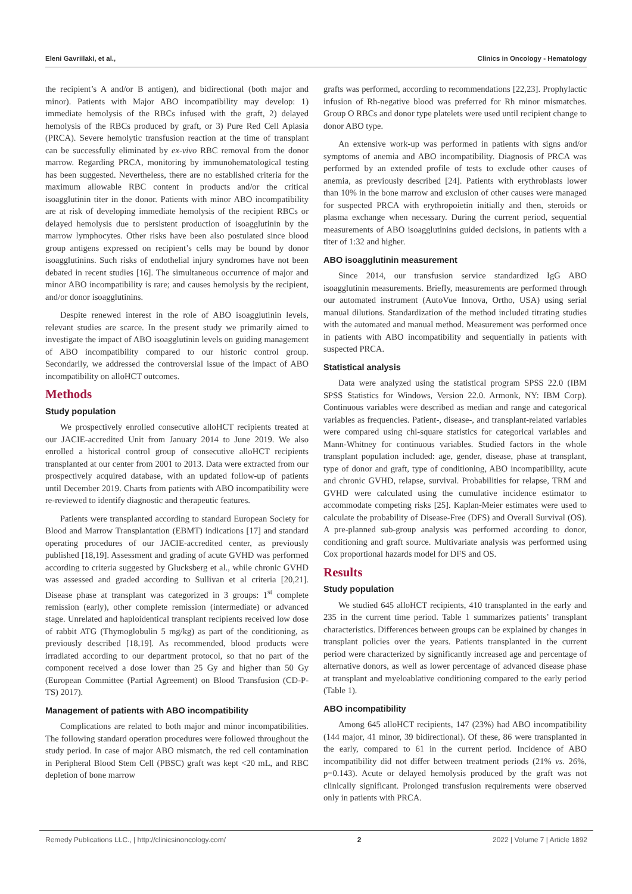Eleni Gavriilaki, et al., Clinics in Oncology - Hematology
the recipient’s A and/or B antigen), and bidirectional (both major and minor). Patients with Major ABO incompatibility may develop: 1) immediate hemolysis of the RBCs infused with the graft, 2) delayed hemolysis of the RBCs produced by graft, or 3) Pure Red Cell Aplasia (PRCA). Severe hemolytic transfusion reaction at the time of transplant can be successfully eliminated by ex-vivo RBC removal from the donor marrow. Regarding PRCA, monitoring by immunohematological testing has been suggested. Nevertheless, there are no established criteria for the maximum allowable RBC content in products and/or the critical isoagglutinin titer in the donor. Patients with minor ABO incompatibility are at risk of developing immediate hemolysis of the recipient RBCs or delayed hemolysis due to persistent production of isoagglutinin by the marrow lymphocytes. Other risks have been also postulated since blood group antigens expressed on recipient’s cells may be bound by donor isoagglutinins. Such risks of endothelial injury syndromes have not been debated in recent studies [16]. The simultaneous occurrence of major and minor ABO incompatibility is rare; and causes hemolysis by the recipient, and/or donor isoagglutinins.
Despite renewed interest in the role of ABO isoagglutinin levels, relevant studies are scarce. In the present study we primarily aimed to investigate the impact of ABO isoagglutinin levels on guiding management of ABO incompatibility compared to our historic control group. Secondarily, we addressed the controversial issue of the impact of ABO incompatibility on alloHCT outcomes.
Methods
Study population
We prospectively enrolled consecutive alloHCT recipients treated at our JACIE-accredited Unit from January 2014 to June 2019. We also enrolled a historical control group of consecutive alloHCT recipients transplanted at our center from 2001 to 2013. Data were extracted from our prospectively acquired database, with an updated follow-up of patients until December 2019. Charts from patients with ABO incompatibility were re-reviewed to identify diagnostic and therapeutic features.
Patients were transplanted according to standard European Society for Blood and Marrow Transplantation (EBMT) indications [17] and standard operating procedures of our JACIE-accredited center, as previously published [18,19]. Assessment and grading of acute GVHD was performed according to criteria suggested by Glucksberg et al., while chronic GVHD was assessed and graded according to Sullivan et al criteria [20,21]. Disease phase at transplant was categorized in 3 groups: 1<sup>st</sup> complete remission (early), other complete remission (intermediate) or advanced stage. Unrelated and haploidentical transplant recipients received low dose of rabbit ATG (Thymoglobulin 5 mg/kg) as part of the conditioning, as previously described [18,19]. As recommended, blood products were irradiated according to our department protocol, so that no part of the component received a dose lower than 25 Gy and higher than 50 Gy (European Committee (Partial Agreement) on Blood Transfusion (CD-P-TS) 2017).
Management of patients with ABO incompatibility
Complications are related to both major and minor incompatibilities. The following standard operation procedures were followed throughout the study period. In case of major ABO mismatch, the red cell contamination in Peripheral Blood Stem Cell (PBSC) graft was kept <20 mL, and RBC depletion of bone marrow
grafts was performed, according to recommendations [22,23]. Prophylactic infusion of Rh-negative blood was preferred for Rh minor mismatches. Group O RBCs and donor type platelets were used until recipient change to donor ABO type.
An extensive work-up was performed in patients with signs and/or symptoms of anemia and ABO incompatibility. Diagnosis of PRCA was performed by an extended profile of tests to exclude other causes of anemia, as previously described [24]. Patients with erythroblasts lower than 10% in the bone marrow and exclusion of other causes were managed for suspected PRCA with erythropoietin initially and then, steroids or plasma exchange when necessary. During the current period, sequential measurements of ABO isoagglutinins guided decisions, in patients with a titer of 1:32 and higher.
ABO isoagglutinin measurement
Since 2014, our transfusion service standardized IgG ABO isoagglutinin measurements. Briefly, measurements are performed through our automated instrument (AutoVue Innova, Ortho, USA) using serial manual dilutions. Standardization of the method included titrating studies with the automated and manual method. Measurement was performed once in patients with ABO incompatibility and sequentially in patients with suspected PRCA.
Statistical analysis
Data were analyzed using the statistical program SPSS 22.0 (IBM SPSS Statistics for Windows, Version 22.0. Armonk, NY: IBM Corp). Continuous variables were described as median and range and categorical variables as frequencies. Patient-, disease-, and transplant-related variables were compared using chi-square statistics for categorical variables and Mann-Whitney for continuous variables. Studied factors in the whole transplant population included: age, gender, disease, phase at transplant, type of donor and graft, type of conditioning, ABO incompatibility, acute and chronic GVHD, relapse, survival. Probabilities for relapse, TRM and GVHD were calculated using the cumulative incidence estimator to accommodate competing risks [25]. Kaplan-Meier estimates were used to calculate the probability of Disease-Free (DFS) and Overall Survival (OS). A pre-planned sub-group analysis was performed according to donor, conditioning and graft source. Multivariate analysis was performed using Cox proportional hazards model for DFS and OS.
Results
Study population
We studied 645 alloHCT recipients, 410 transplanted in the early and 235 in the current time period. Table 1 summarizes patients’ transplant characteristics. Differences between groups can be explained by changes in transplant policies over the years. Patients transplanted in the current period were characterized by significantly increased age and percentage of alternative donors, as well as lower percentage of advanced disease phase at transplant and myeloablative conditioning compared to the early period (Table 1).
ABO incompatibility
Among 645 alloHCT recipients, 147 (23%) had ABO incompatibility (144 major, 41 minor, 39 bidirectional). Of these, 86 were transplanted in the early, compared to 61 in the current period. Incidence of ABO incompatibility did not differ between treatment periods (21% vs. 26%, p=0.143). Acute or delayed hemolysis produced by the graft was not clinically significant. Prolonged transfusion requirements were observed only in patients with PRCA.
Remedy Publications LLC., | http://clinicsinoncology.com/ 2 2022 | Volume 7 | Article 1892